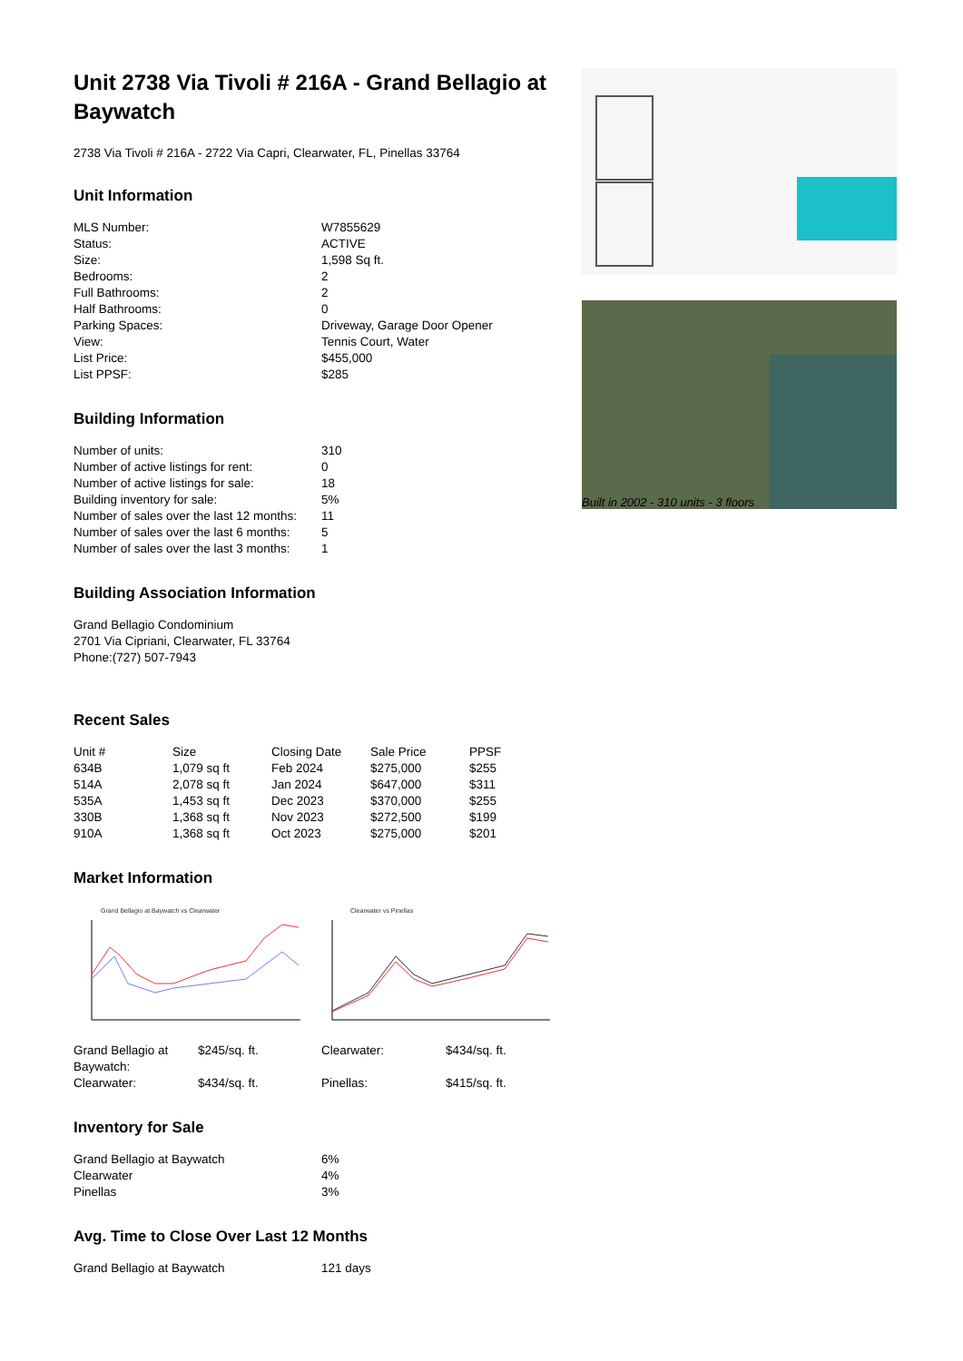Unit 2738 Via Tivoli # 216A - Grand Bellagio at Baywatch
2738 Via Tivoli # 216A - 2722 Via Capri, Clearwater, FL, Pinellas 33764
Unit Information
| MLS Number: | W7855629 |
| Status: | ACTIVE |
| Size: | 1,598 Sq ft. |
| Bedrooms: | 2 |
| Full Bathrooms: | 2 |
| Half Bathrooms: | 0 |
| Parking Spaces: | Driveway, Garage Door Opener |
| View: | Tennis Court, Water |
| List Price: | $455,000 |
| List PPSF: | $285 |
Building Information
| Number of units: | 310 |
| Number of active listings for rent: | 0 |
| Number of active listings for sale: | 18 |
| Building inventory for sale: | 5% |
| Number of sales over the last 12 months: | 11 |
| Number of sales over the last 6 months: | 5 |
| Number of sales over the last 3 months: | 1 |
Building Association Information
Grand Bellagio Condominium
2701 Via Cipriani, Clearwater, FL 33764
Phone:(727) 507-7943
Recent Sales
| Unit # | Size | Closing Date | Sale Price | PPSF |
| --- | --- | --- | --- | --- |
| 634B | 1,079 sq ft | Feb 2024 | $275,000 | $255 |
| 514A | 2,078 sq ft | Jan 2024 | $647,000 | $311 |
| 535A | 1,453 sq ft | Dec 2023 | $370,000 | $255 |
| 330B | 1,368 sq ft | Nov 2023 | $272,500 | $199 |
| 910A | 1,368 sq ft | Oct 2023 | $275,000 | $201 |
Market Information
Grand Bellagio at Baywatch vs Clearwater
Clearwater vs Pinellas
| Grand Bellagio at Baywatch: | $245/sq. ft. | Clearwater: | $434/sq. ft. |
| Clearwater: | $434/sq. ft. | Pinellas: | $415/sq. ft. |
Inventory for Sale
| Grand Bellagio at Baywatch | 6% |
| Clearwater | 4% |
| Pinellas | 3% |
Avg. Time to Close Over Last 12 Months
| Grand Bellagio at Baywatch | 121 days |
Built in 2002 - 310 units - 3 floors